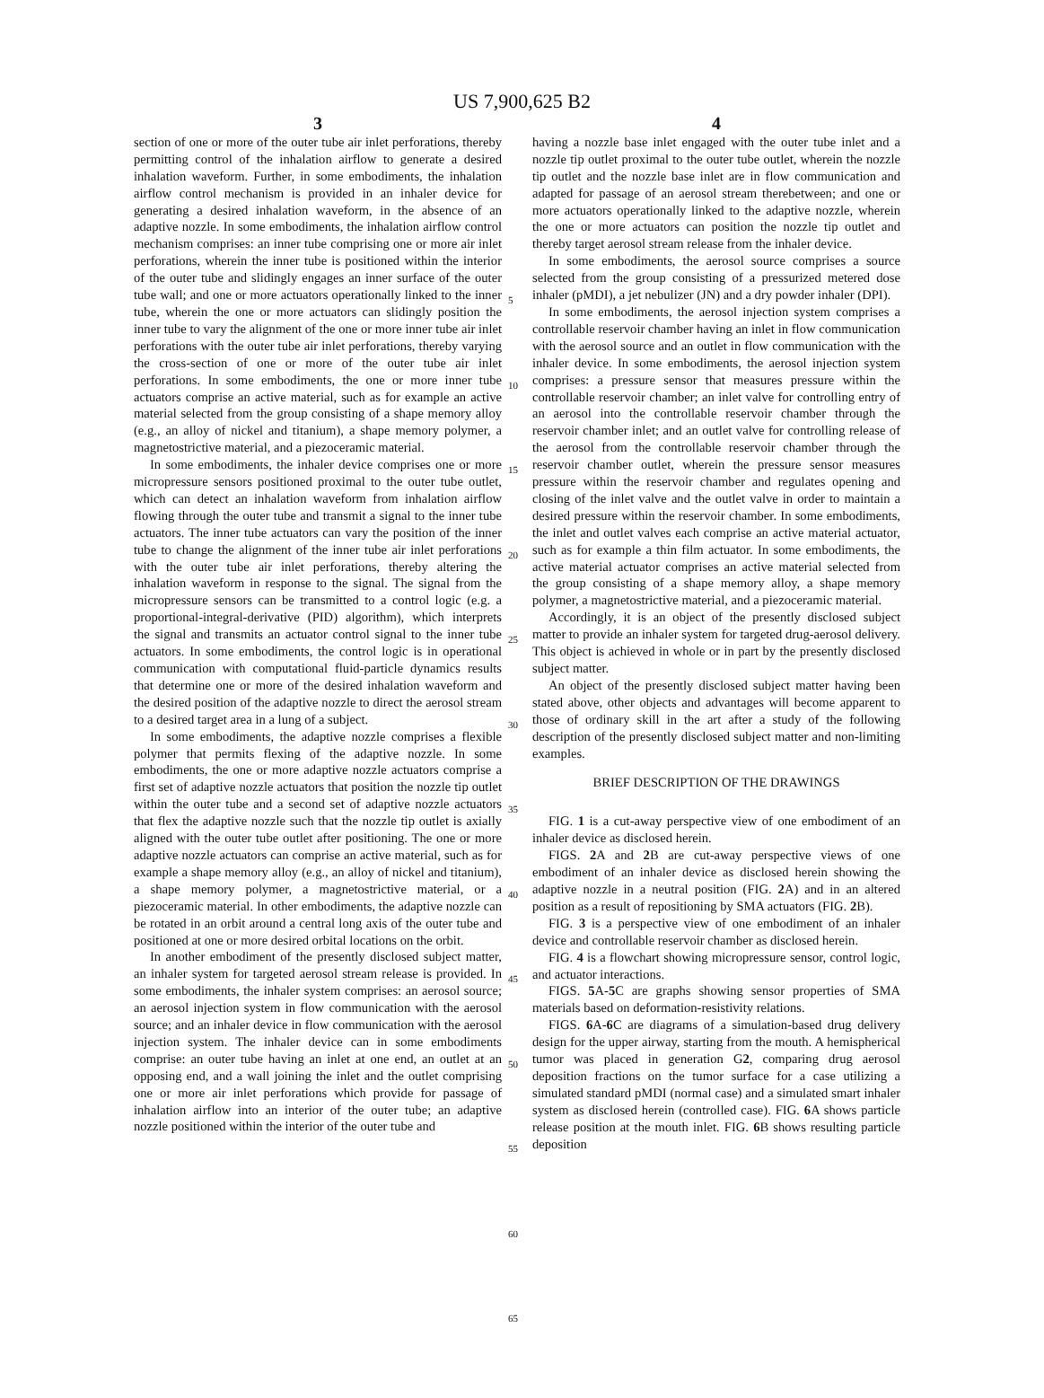US 7,900,625 B2
3
section of one or more of the outer tube air inlet perforations, thereby permitting control of the inhalation airflow to generate a desired inhalation waveform. Further, in some embodiments, the inhalation airflow control mechanism is provided in an inhaler device for generating a desired inhalation waveform, in the absence of an adaptive nozzle. In some embodiments, the inhalation airflow control mechanism comprises: an inner tube comprising one or more air inlet perforations, wherein the inner tube is positioned within the interior of the outer tube and slidingly engages an inner surface of the outer tube wall; and one or more actuators operationally linked to the inner tube, wherein the one or more actuators can slidingly position the inner tube to vary the alignment of the one or more inner tube air inlet perforations with the outer tube air inlet perforations, thereby varying the cross-section of one or more of the outer tube air inlet perforations. In some embodiments, the one or more inner tube actuators comprise an active material, such as for example an active material selected from the group consisting of a shape memory alloy (e.g., an alloy of nickel and titanium), a shape memory polymer, a magnetostrictive material, and a piezoceramic material.
In some embodiments, the inhaler device comprises one or more micropressure sensors positioned proximal to the outer tube outlet, which can detect an inhalation waveform from inhalation airflow flowing through the outer tube and transmit a signal to the inner tube actuators. The inner tube actuators can vary the position of the inner tube to change the alignment of the inner tube air inlet perforations with the outer tube air inlet perforations, thereby altering the inhalation waveform in response to the signal. The signal from the micropressure sensors can be transmitted to a control logic (e.g. a proportional-integral-derivative (PID) algorithm), which interprets the signal and transmits an actuator control signal to the inner tube actuators. In some embodiments, the control logic is in operational communication with computational fluid-particle dynamics results that determine one or more of the desired inhalation waveform and the desired position of the adaptive nozzle to direct the aerosol stream to a desired target area in a lung of a subject.
In some embodiments, the adaptive nozzle comprises a flexible polymer that permits flexing of the adaptive nozzle. In some embodiments, the one or more adaptive nozzle actuators comprise a first set of adaptive nozzle actuators that position the nozzle tip outlet within the outer tube and a second set of adaptive nozzle actuators that flex the adaptive nozzle such that the nozzle tip outlet is axially aligned with the outer tube outlet after positioning. The one or more adaptive nozzle actuators can comprise an active material, such as for example a shape memory alloy (e.g., an alloy of nickel and titanium), a shape memory polymer, a magnetostrictive material, or a piezoceramic material. In other embodiments, the adaptive nozzle can be rotated in an orbit around a central long axis of the outer tube and positioned at one or more desired orbital locations on the orbit.
In another embodiment of the presently disclosed subject matter, an inhaler system for targeted aerosol stream release is provided. In some embodiments, the inhaler system comprises: an aerosol source; an aerosol injection system in flow communication with the aerosol source; and an inhaler device in flow communication with the aerosol injection system. The inhaler device can in some embodiments comprise: an outer tube having an inlet at one end, an outlet at an opposing end, and a wall joining the inlet and the outlet comprising one or more air inlet perforations which provide for passage of inhalation airflow into an interior of the outer tube; an adaptive nozzle positioned within the interior of the outer tube and
5
10
15
20
25
30
35
40
45
50
55
60
65
4
having a nozzle base inlet engaged with the outer tube inlet and a nozzle tip outlet proximal to the outer tube outlet, wherein the nozzle tip outlet and the nozzle base inlet are in flow communication and adapted for passage of an aerosol stream therebetween; and one or more actuators operationally linked to the adaptive nozzle, wherein the one or more actuators can position the nozzle tip outlet and thereby target aerosol stream release from the inhaler device.
In some embodiments, the aerosol source comprises a source selected from the group consisting of a pressurized metered dose inhaler (pMDI), a jet nebulizer (JN) and a dry powder inhaler (DPI).
In some embodiments, the aerosol injection system comprises a controllable reservoir chamber having an inlet in flow communication with the aerosol source and an outlet in flow communication with the inhaler device. In some embodiments, the aerosol injection system comprises: a pressure sensor that measures pressure within the controllable reservoir chamber; an inlet valve for controlling entry of an aerosol into the controllable reservoir chamber through the reservoir chamber inlet; and an outlet valve for controlling release of the aerosol from the controllable reservoir chamber through the reservoir chamber outlet, wherein the pressure sensor measures pressure within the reservoir chamber and regulates opening and closing of the inlet valve and the outlet valve in order to maintain a desired pressure within the reservoir chamber. In some embodiments, the inlet and outlet valves each comprise an active material actuator, such as for example a thin film actuator. In some embodiments, the active material actuator comprises an active material selected from the group consisting of a shape memory alloy, a shape memory polymer, a magnetostrictive material, and a piezoceramic material.
Accordingly, it is an object of the presently disclosed subject matter to provide an inhaler system for targeted drug-aerosol delivery. This object is achieved in whole or in part by the presently disclosed subject matter.
An object of the presently disclosed subject matter having been stated above, other objects and advantages will become apparent to those of ordinary skill in the art after a study of the following description of the presently disclosed subject matter and non-limiting examples.
BRIEF DESCRIPTION OF THE DRAWINGS
FIG. 1 is a cut-away perspective view of one embodiment of an inhaler device as disclosed herein.
FIGS. 2 A and 2 B are cut-away perspective views of one embodiment of an inhaler device as disclosed herein showing the adaptive nozzle in a neutral position (FIG. 2 A) and in an altered position as a result of repositioning by SMA actuators (FIG. 2 B).
FIG. 3 is a perspective view of one embodiment of an inhaler device and controllable reservoir chamber as disclosed herein.
FIG. 4 is a flowchart showing micropressure sensor, control logic, and actuator interactions.
FIGS. 5 A-5 C are graphs showing sensor properties of SMA materials based on deformation-resistivity relations.
FIGS. 6 A-6 C are diagrams of a simulation-based drug delivery design for the upper airway, starting from the mouth. A hemispherical tumor was placed in generation G2, comparing drug aerosol deposition fractions on the tumor surface for a case utilizing a simulated standard pMDI (normal case) and a simulated smart inhaler system as disclosed herein (controlled case). FIG. 6 A shows particle release position at the mouth inlet. FIG. 6 B shows resulting particle deposition